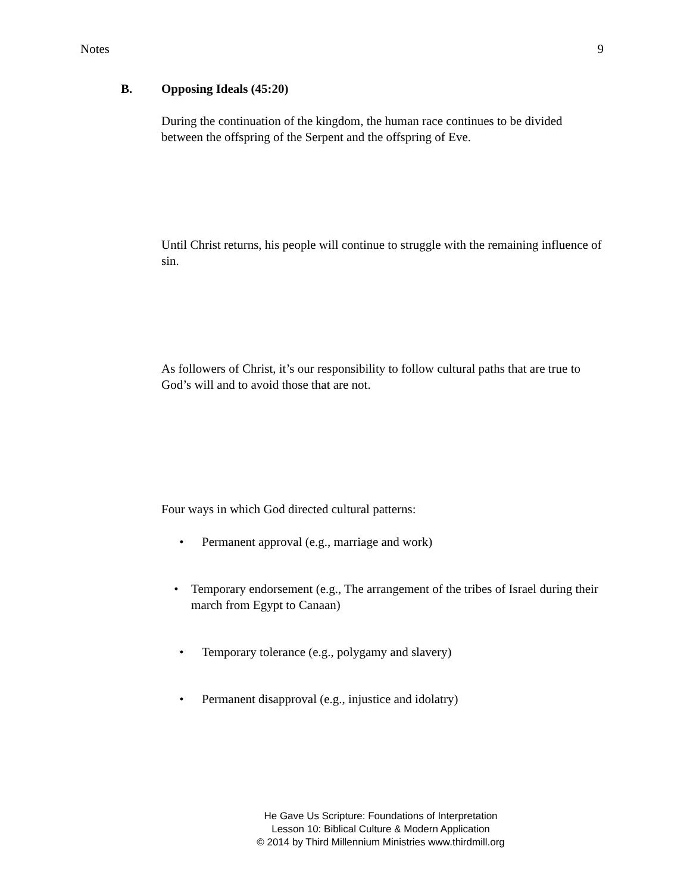Notes 9
B. Opposing Ideals (45:20)
During the continuation of the kingdom, the human race continues to be divided between the offspring of the Serpent and the offspring of Eve.
Until Christ returns, his people will continue to struggle with the remaining influence of sin.
As followers of Christ, it’s our responsibility to follow cultural paths that are true to God’s will and to avoid those that are not.
Four ways in which God directed cultural patterns:
• Permanent approval (e.g., marriage and work)
• Temporary endorsement (e.g., The arrangement of the tribes of Israel during their march from Egypt to Canaan)
• Temporary tolerance (e.g., polygamy and slavery)
• Permanent disapproval (e.g., injustice and idolatry)
He Gave Us Scripture: Foundations of Interpretation
Lesson 10: Biblical Culture & Modern Application
© 2014 by Third Millennium Ministries www.thirdmill.org